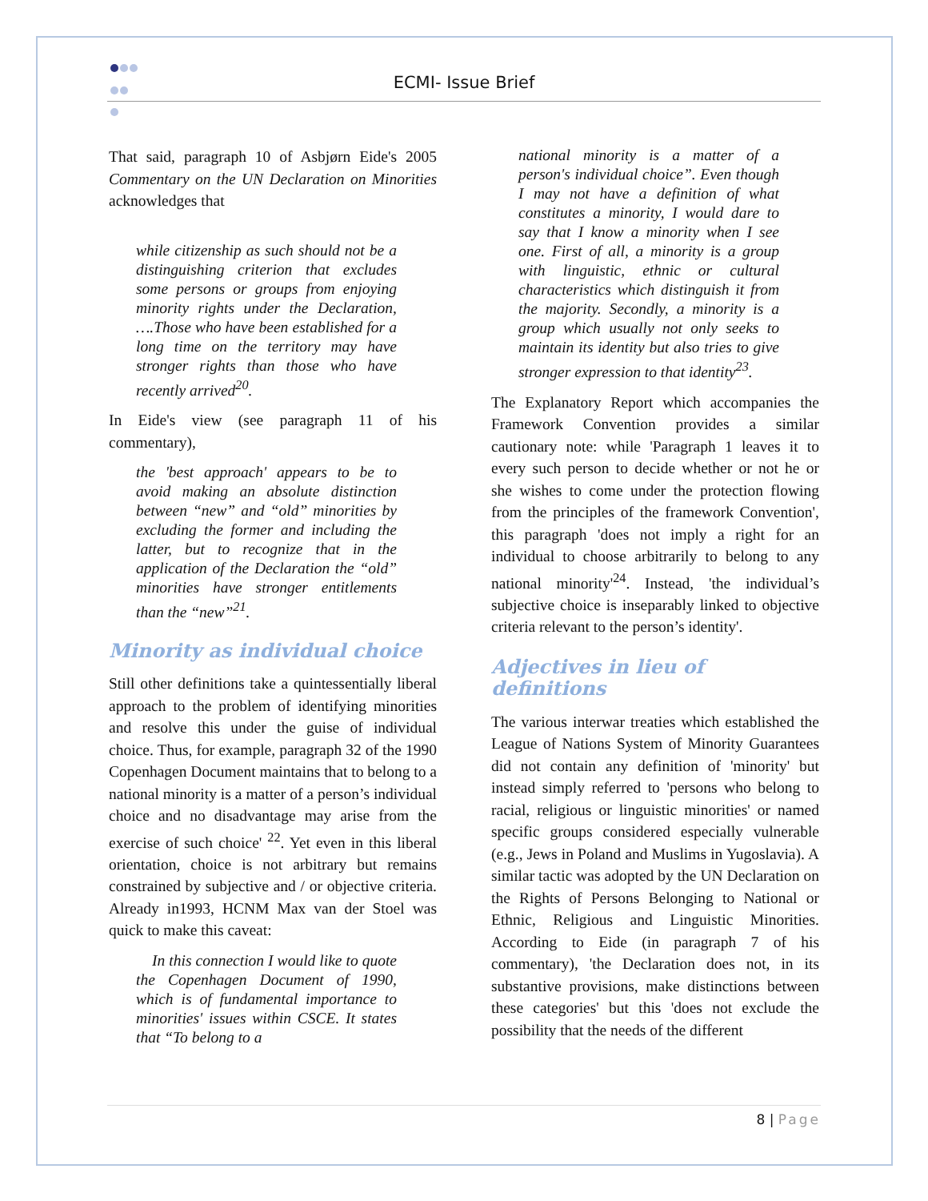ECMI- Issue Brief
That said, paragraph 10 of Asbjørn Eide's 2005 Commentary on the UN Declaration on Minorities acknowledges that
while citizenship as such should not be a distinguishing criterion that excludes some persons or groups from enjoying minority rights under the Declaration, ….Those who have been established for a long time on the territory may have stronger rights than those who have recently arrived<sup>20</sup>.
In Eide's view (see paragraph 11 of his commentary),
the 'best approach' appears to be to avoid making an absolute distinction between “new” and “old” minorities by excluding the former and including the latter, but to recognize that in the application of the Declaration the “old” minorities have stronger entitlements than the “new”<sup>21</sup>.
Minority as individual choice
Still other definitions take a quintessentially liberal approach to the problem of identifying minorities and resolve this under the guise of individual choice. Thus, for example, paragraph 32 of the 1990 Copenhagen Document maintains that to belong to a national minority is a matter of a person’s individual choice and no disadvantage may arise from the exercise of such choice' <sup>22</sup>. Yet even in this liberal orientation, choice is not arbitrary but remains constrained by subjective and / or objective criteria. Already in1993, HCNM Max van der Stoel was quick to make this caveat:
In this connection I would like to quote the Copenhagen Document of 1990, which is of fundamental importance to minorities' issues within CSCE. It states that “To belong to a
national minority is a matter of a person's individual choice”. Even though I may not have a definition of what constitutes a minority, I would dare to say that I know a minority when I see one. First of all, a minority is a group with linguistic, ethnic or cultural characteristics which distinguish it from the majority. Secondly, a minority is a group which usually not only seeks to maintain its identity but also tries to give stronger expression to that identity<sup>23</sup>.
The Explanatory Report which accompanies the Framework Convention provides a similar cautionary note: while 'Paragraph 1 leaves it to every such person to decide whether or not he or she wishes to come under the protection flowing from the principles of the framework Convention', this paragraph 'does not imply a right for an individual to choose arbitrarily to belong to any national minority'<sup>24</sup>. Instead, 'the individual’s subjective choice is inseparably linked to objective criteria relevant to the person’s identity'.
Adjectives in lieu of definitions
The various interwar treaties which established the League of Nations System of Minority Guarantees did not contain any definition of 'minority' but instead simply referred to 'persons who belong to racial, religious or linguistic minorities' or named specific groups considered especially vulnerable (e.g., Jews in Poland and Muslims in Yugoslavia). A similar tactic was adopted by the UN Declaration on the Rights of Persons Belonging to National or Ethnic, Religious and Linguistic Minorities. According to Eide (in paragraph 7 of his commentary), 'the Declaration does not, in its substantive provisions, make distinctions between these categories' but this 'does not exclude the possibility that the needs of the different
8 | Page